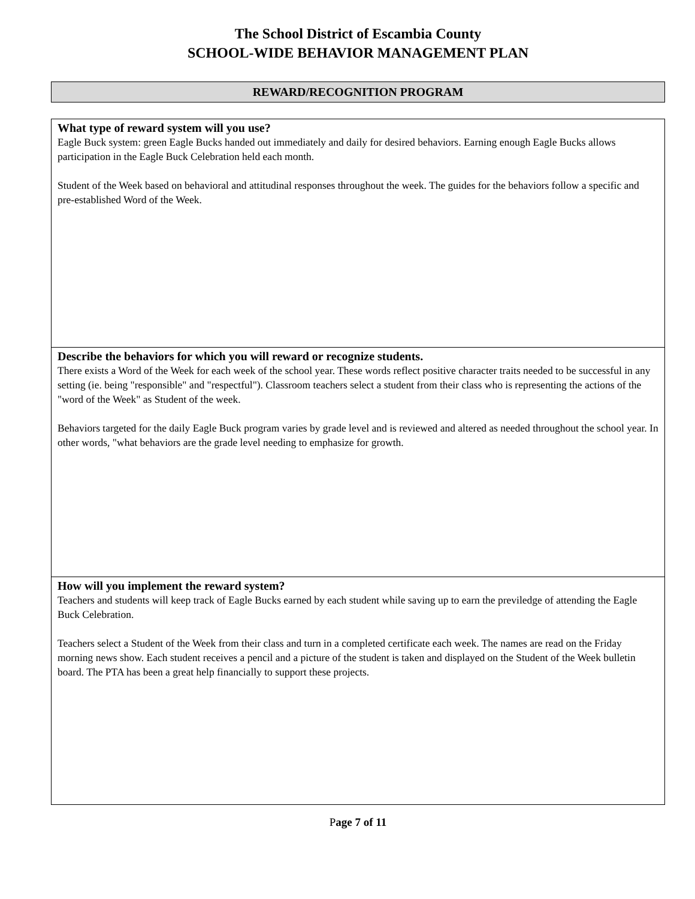The School District of Escambia County
SCHOOL-WIDE BEHAVIOR MANAGEMENT PLAN
REWARD/RECOGNITION PROGRAM
What type of reward system will you use?
Eagle Buck system: green Eagle Bucks handed out immediately and daily for desired behaviors. Earning enough Eagle Bucks allows participation in the Eagle Buck Celebration held each month.
Student of the Week based on behavioral and attitudinal responses throughout the week. The guides for the behaviors follow a specific and pre-established Word of the Week.
Describe the behaviors for which you will reward or recognize students.
There exists a Word of the Week for each week of the school year. These words reflect positive character traits needed to be successful in any setting (ie. being "responsible" and "respectful"). Classroom teachers select a student from their class who is representing the actions of the "word of the Week" as Student of the week.
Behaviors targeted for the daily Eagle Buck program varies by grade level and is reviewed and altered as needed throughout the school year. In other words, "what behaviors are the grade level needing to emphasize for growth.
How will you implement the reward system?
Teachers and students will keep track of Eagle Bucks earned by each student while saving up to earn the previledge of attending the Eagle Buck Celebration.
Teachers select a Student of the Week from their class and turn in a completed certificate each week. The names are read on the Friday morning news show. Each student receives a pencil and a picture of the student is taken and displayed on the Student of the Week bulletin board. The PTA has been a great help financially to support these projects.
Page 7 of 11